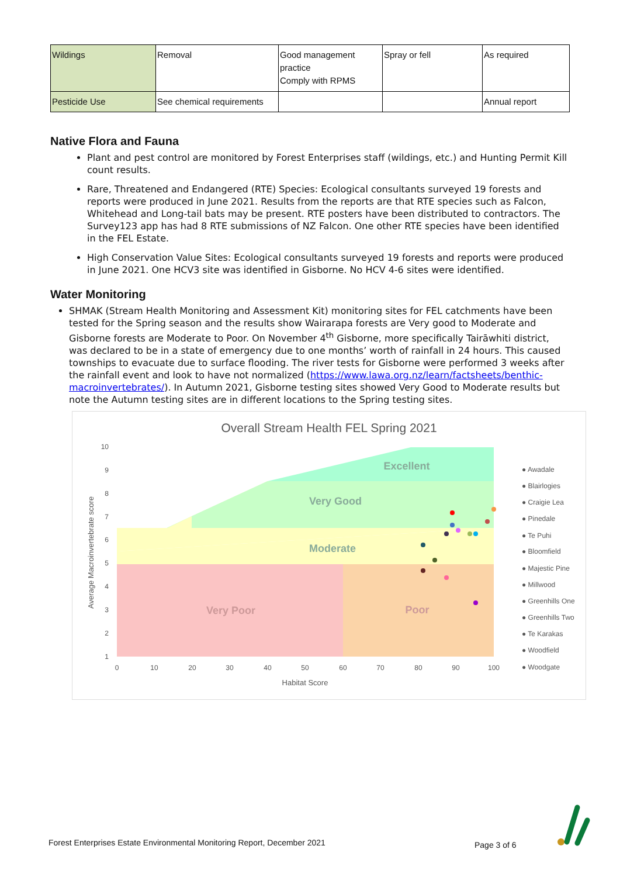| Wildings | Removal | Good management practice Comply with RPMS | Spray or fell | As required |
| Pesticide Use | See chemical requirements | | | Annual report |
Native Flora and Fauna
Plant and pest control are monitored by Forest Enterprises staff (wildings, etc.) and Hunting Permit Kill count results.
Rare, Threatened and Endangered (RTE) Species: Ecological consultants surveyed 19 forests and reports were produced in June 2021. Results from the reports are that RTE species such as Falcon, Whitehead and Long-tail bats may be present. RTE posters have been distributed to contractors. The Survey123 app has had 8 RTE submissions of NZ Falcon. One other RTE species have been identified in the FEL Estate.
High Conservation Value Sites: Ecological consultants surveyed 19 forests and reports were produced in June 2021. One HCV3 site was identified in Gisborne. No HCV 4-6 sites were identified.
Water Monitoring
SHMAK (Stream Health Monitoring and Assessment Kit) monitoring sites for FEL catchments have been tested for the Spring season and the results show Wairarapa forests are Very good to Moderate and Gisborne forests are Moderate to Poor. On November 4<sup>th</sup> Gisborne, more specifically Tairāwhiti district, was declared to be in a state of emergency due to one months’ worth of rainfall in 24 hours. This caused townships to evacuate due to surface flooding. The river tests for Gisborne were performed 3 weeks after the rainfall event and look to have not normalized (https://www.lawa.org.nz/learn/factsheets/benthic-macroinvertebrates/). In Autumn 2021, Gisborne testing sites showed Very Good to Moderate results but note the Autumn testing sites are in different locations to the Spring testing sites.
Overall Stream Health FEL Spring 2021
Excellent
Very Good
Moderate
Very Poor
Poor
10
9
8
7
6
5
4
3
2
1
0
10
20
30
40
50
60
70
80
90
100
Habitat Score
Average Macroinvertebrate score
● Awadale
● Blairlogies
● Craigie Lea
● Pinedale
● Te Puhi
● Bloomfield
● Majestic Pine
● Millwood
● Greenhills One
● Greenhills Two
● Te Karakas
● Woodfield
● Woodgate
Forest Enterprises Estate Environmental Monitoring Report, December 2021
Page 3 of 6